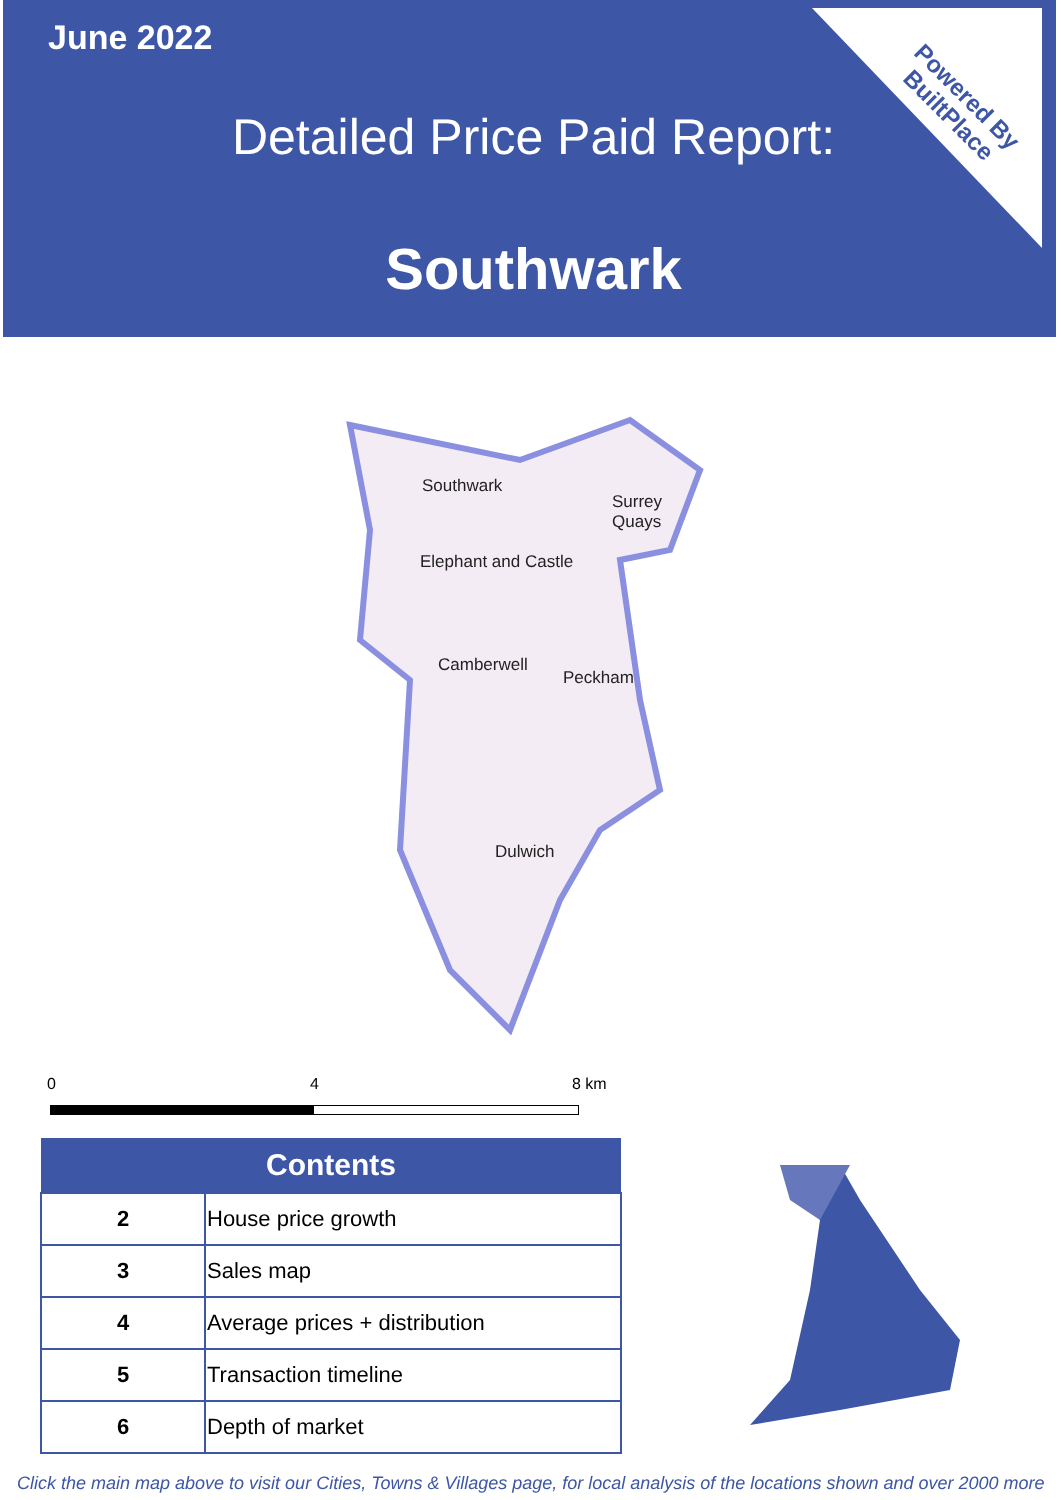June 2022
Detailed Price Paid Report:
Southwark
Powered By
BuiltPlace
Southwark
Surrey Quays
Elephant and Castle
Camberwell
Peckham
Dulwich
0 4 8 km
| Contents | |
| --- | --- |
| 2 | House price growth |
| 3 | Sales map |
| 4 | Average prices + distribution |
| 5 | Transaction timeline |
| 6 | Depth of market |
Click the main map above to visit our Cities, Towns & Villages page, for local analysis of the locations shown and over 2000 more